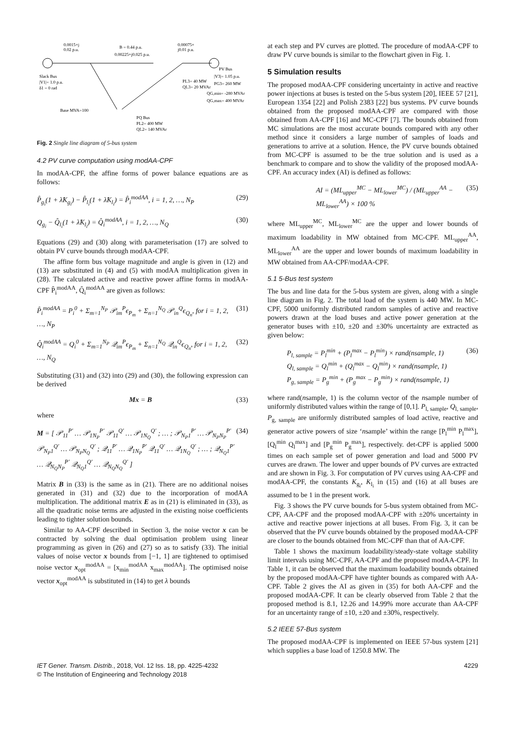0.0015+j
0.02 p.u.
B = 0.44 p.u.
0.00225+j0.025 p.u.
0.00075+
j0.01 p.u.
PV Bus
|V3|= 1.05 p.u.
Slack Bus
|V1|= 1.0 p.u.
δ1 = 0 rad
Base MVA=100
PQ Bus
PL2= 400 MW
QL2= 140 MVAr
PL3= 40 MW
QL3= 20 MVAr
PG3= 260 MW
QG,min= -280 MVAr
QG,max= 400 MVAr
Fig. 2 Single line diagram of 5-bus system
4.2 PV curve computation using modAA-CPF
In modAA-CPF, the affine forms of power balance equations are as follows:
P̂<sub>g<sub>i</sub></sub>(1 + λ̂K<sub>g<sub>i</sub></sub>) − P̂<sub>l<sub>i</sub></sub>(1 + λ̂K<sub>l<sub>i</sub></sub>) = P̂<sub>i</sub><sup>modAA</sup>, i = 1, 2, …, N<sub>P</sub> (29)
Q<sub>g<sub>i</sub></sub> − Q̂<sub>l<sub>i</sub></sub>(1 + λ̂K<sub>l<sub>i</sub></sub>) = Q̂<sub>i</sub><sup>modAA</sup>, i = 1, 2, …, N<sub>Q</sub> (30)
Equations (29) and (30) along with parameterisation (17) are solved to obtain PV curve bounds through modAA-CPF.
The affine form bus voltage magnitude and angle is given in (12) and (13) are substituted in (4) and (5) with modAA multiplication given in (28). The calculated active and reactive power affine forms in modAA-CPF P̂<sub>i</sub><sup>modAA</sup>, Q̂<sub>i</sub><sup>modAA</sup> are given as follows:
P̂<sub>i</sub><sup>modAA</sup> = P<sub>i</sub><sup>0</sup> + Σ<sub>m=1</sub><sup>N<sub>P</sub></sup> 𝒫<sub>im</sub><sup>P</sup>ϵ<sub>P<sub>m</sub></sub> + Σ<sub>n=1</sub><sup>N<sub>Q</sub></sup> 𝒫<sub>in</sub><sup>Q</sup>ϵ<sub>Q<sub>n</sub></sub>, for i = 1, 2, …, N<sub>P</sub> (31)
Q̂<sub>i</sub><sup>modAA</sup> = Q<sub>i</sub><sup>0</sup> + Σ<sub>m=1</sub><sup>N<sub>P</sub></sup> 𝒬<sub>im</sub><sup>P</sup>ϵ<sub>P<sub>m</sub></sub> + Σ<sub>n=1</sub><sup>N<sub>Q</sub></sup> 𝒬<sub>in</sub><sup>Q</sup>ϵ<sub>Q<sub>n</sub></sub>, for i = 1, 2, …, N<sub>Q</sub> (32)
Substituting (31) and (32) into (29) and (30), the following expression can be derived
Mx = B (33)
where
M = [ 𝒫<sub>11</sub><sup>P′</sup> … 𝒫<sub>1N<sub>P</sub></sub><sup>P′</sup> 𝒫<sub>11</sub><sup>Q′</sup> … 𝒫<sub>1N<sub>Q</sub></sub><sup>Q′</sup> ; … ; 𝒫<sub>N<sub>P</sub>1</sub><sup>P′</sup> … 𝒫<sub>N<sub>P</sub>N<sub>P</sub></sub><sup>P′</sup> 𝒫<sub>N<sub>P</sub>1</sub><sup>Q′</sup> … 𝒫<sub>N<sub>P</sub>N<sub>Q</sub></sub><sup>Q′</sup> ; 𝒬<sub>11</sub><sup>P′</sup> … 𝒬<sub>1N<sub>P</sub></sub><sup>P′</sup> 𝒬<sub>11</sub><sup>Q′</sup> … 𝒬<sub>1N<sub>Q</sub></sub><sup>Q′</sup> ; … ; 𝒬<sub>N<sub>Q</sub>1</sub><sup>P′</sup> … 𝒬<sub>N<sub>Q</sub>N<sub>P</sub></sub><sup>P′</sup> 𝒬<sub>N<sub>Q</sub>1</sub><sup>Q′</sup> … 𝒬<sub>N<sub>Q</sub>N<sub>Q</sub></sub><sup>Q′</sup> ] (34)
Matrix B in (33) is the same as in (21). There are no additional noises generated in (31) and (32) due to the incorporation of modAA multiplication. The additional matrix E as in (21) is eliminated in (33), as all the quadratic noise terms are adjusted in the existing noise coefficients leading to tighter solution bounds.
Similar to AA-CPF described in Section 3, the noise vector x can be contracted by solving the dual optimisation problem using linear programming as given in (26) and (27) so as to satisfy (33). The initial values of noise vector x bounds from [−1, 1] are tightened to optimised noise vector x<sub>opt</sub><sup>modAA</sup> = [x<sub>min</sub><sup>modAA</sup> x<sub>max</sub><sup>modAA</sup>]. The optimised noise vector x<sub>opt</sub><sup>modAA</sup> is substituted in (14) to get λ bounds
at each step and PV curves are plotted. The procedure of modAA-CPF to draw PV curve bounds is similar to the flowchart given in Fig. 1.
5 Simulation results
The proposed modAA-CPF considering uncertainty in active and reactive power injections at buses is tested on the 5-bus system [20], IEEE 57 [21], European 1354 [22] and Polish 2383 [22] bus systems. PV curve bounds obtained from the proposed modAA-CPF are compared with those obtained from AA-CPF [16] and MC-CPF [7]. The bounds obtained from MC simulations are the most accurate bounds compared with any other method since it considers a large number of samples of loads and generations to arrive at a solution. Hence, the PV curve bounds obtained from MC-CPF is assumed to be the true solution and is used as a benchmark to compare and to show the validity of the proposed modAA-CPF. An accuracy index (AI) is defined as follows:
AI = (ML<sub>upper</sub><sup>MC</sup> − ML<sub>lower</sub><sup>MC</sup>) / (ML<sub>upper</sub><sup>AA</sup> − ML<sub>lower</sub><sup>AA</sup>) × 100 % (35)
where ML<sub>upper</sub><sup>MC</sup>, ML<sub>lower</sub><sup>MC</sup> are the upper and lower bounds of maximum loadability in MW obtained from MC-CPF. ML<sub>upper</sub><sup>AA</sup>, ML<sub>lower</sub><sup>AA</sup> are the upper and lower bounds of maximum loadability in MW obtained from AA-CPF/modAA-CPF.
5.1 5-Bus test system
The bus and line data for the 5-bus system are given, along with a single line diagram in Fig. 2. The total load of the system is 440 MW. In MC-CPF, 5000 uniformly distributed random samples of active and reactive powers drawn at the load buses and active power generation at the generator buses with ±10, ±20 and ±30% uncertainty are extracted as given below:
P<sub>l, sample</sub> = P<sub>l</sub><sup>min</sup> + (P<sub>l</sub><sup>max</sup> − P<sub>l</sub><sup>min</sup>) × rand(nsample, 1)
Q<sub>l, sample</sub> = Q<sub>l</sub><sup>min</sup> + (Q<sub>l</sub><sup>max</sup> − Q<sub>l</sub><sup>min</sup>) × rand(nsample, 1)
P<sub>g, sample</sub> = P<sub>g</sub><sup>min</sup> + (P<sub>g</sub><sup>max</sup> − P<sub>g</sub><sup>min</sup>) × rand(nsample, 1) (36)
where rand(nsample, 1) is the column vector of the nsample number of uniformly distributed values within the range of [0,1]. P<sub>l, sample</sub>, Q<sub>l, sample</sub>, P<sub>g, sample</sub> are uniformly distributed samples of load active, reactive and generator active powers of size ‘nsample’ within the range [P<sub>l</sub><sup>min</sup> P<sub>l</sub><sup>max</sup>], [Q<sub>l</sub><sup>min</sup> Q<sub>l</sub><sup>max</sup>] and [P<sub>g</sub><sup>min</sup> P<sub>g</sub><sup>max</sup>], respectively. det-CPF is applied 5000 times on each sample set of power generation and load and 5000 PV curves are drawn. The lower and upper bounds of PV curves are extracted and are shown in Fig. 3. For computation of PV curves using AA-CPF and modAA-CPF, the constants K<sub>g<sub>i</sub></sub>, K<sub>l<sub>i</sub></sub> in (15) and (16) at all buses are assumed to be 1 in the present work.
Fig. 3 shows the PV curve bounds for 5-bus system obtained from MC-CPF, AA-CPF and the proposed modAA-CPF with ±20% uncertainty in active and reactive power injections at all buses. From Fig. 3, it can be observed that the PV curve bounds obtained by the proposed modAA-CPF are closer to the bounds obtained from MC-CPF than that of AA-CPF.
Table 1 shows the maximum loadability/steady-state voltage stability limit intervals using MC-CPF, AA-CPF and the proposed modAA-CPF. In Table 1, it can be observed that the maximum loadability bounds obtained by the proposed modAA-CPF have tighter bounds as compared with AA-CPF. Table 2 gives the AI as given in (35) for both AA-CPF and the proposed modAA-CPF. It can be clearly observed from Table 2 that the proposed method is 8.1, 12.26 and 14.99% more accurate than AA-CPF for an uncertainty range of ±10, ±20 and ±30%, respectively.
5.2 IEEE 57-Bus system
The proposed modAA-CPF is implemented on IEEE 57-bus system [21] which supplies a base load of 1250.8 MW. The
IET Gener. Transm. Distrib., 2018, Vol. 12 Iss. 18, pp. 4225-4232
© The Institution of Engineering and Technology 2018
4229